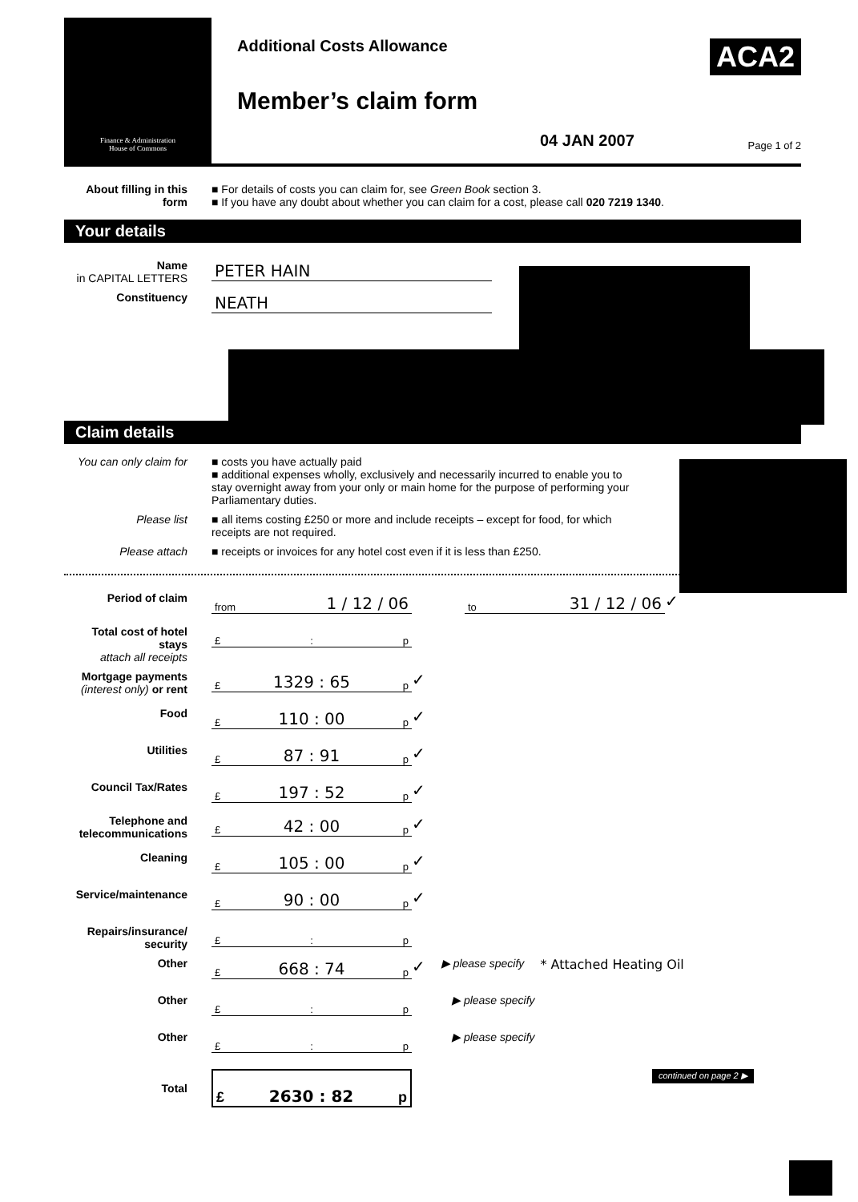Finance & Administration
House of Commons
Additional Costs Allowance
Member’s claim form
ACA2
04 JAN 2007 Page 1 of 2
About filling in this form
■ For details of costs you can claim for, see Green Book section 3.
■ If you have any doubt about whether you can claim for a cost, please call 020 7219 1340.
Your details
Name
in CAPITAL LETTERS
PETER HAIN
Constituency
NEATH
Claim details
You can only claim for
■ costs you have actually paid
■ additional expenses wholly, exclusively and necessarily incurred to enable you to stay overnight away from your only or main home for the purpose of performing your Parliamentary duties.
Please list ■ all items costing £250 or more and include receipts – except for food, for which receipts are not required.
Please attach ■ receipts or invoices for any hotel cost even if it is less than £250.
Period of claim
from 1 / 12 / 06
to 31 / 12 / 06
✓
Total cost of hotel stays
attach all receipts
£ : p
Mortgage payments
(interest only) or rent
£ 1329 : 65 p
✓
Food
£ 110 : 00 p
✓
Utilities
£ 87 : 91 p
✓
Council Tax/Rates
£ 197 : 52 p
✓
Telephone and telecommunications
£ 42 : 00 p
✓
Cleaning
£ 105 : 00 p
✓
Service/maintenance
£ 90 : 00 p
✓
Repairs/insurance/ security
£ : p
Other
£ 668 : 74 p
✓ ▶ please specify * Attached Heating Oil
Other
£ : p
▶ please specify
Other
£ : p
▶ please specify
Total
£ 2630 : 82 p
continued on page 2 ▶